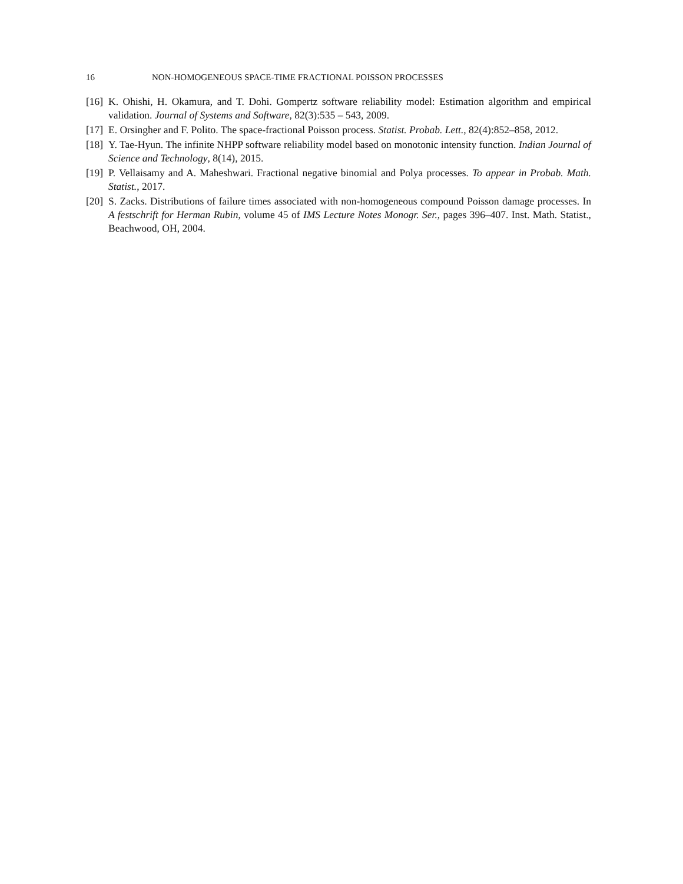16 NON-HOMOGENEOUS SPACE-TIME FRACTIONAL POISSON PROCESSES
[16] K. Ohishi, H. Okamura, and T. Dohi. Gompertz software reliability model: Estimation algorithm and empirical validation. Journal of Systems and Software, 82(3):535 – 543, 2009.
[17] E. Orsingher and F. Polito. The space-fractional Poisson process. Statist. Probab. Lett., 82(4):852–858, 2012.
[18] Y. Tae-Hyun. The infinite NHPP software reliability model based on monotonic intensity function. Indian Journal of Science and Technology, 8(14), 2015.
[19] P. Vellaisamy and A. Maheshwari. Fractional negative binomial and Polya processes. To appear in Probab. Math. Statist., 2017.
[20] S. Zacks. Distributions of failure times associated with non-homogeneous compound Poisson damage processes. In A festschrift for Herman Rubin, volume 45 of IMS Lecture Notes Monogr. Ser., pages 396–407. Inst. Math. Statist., Beachwood, OH, 2004.